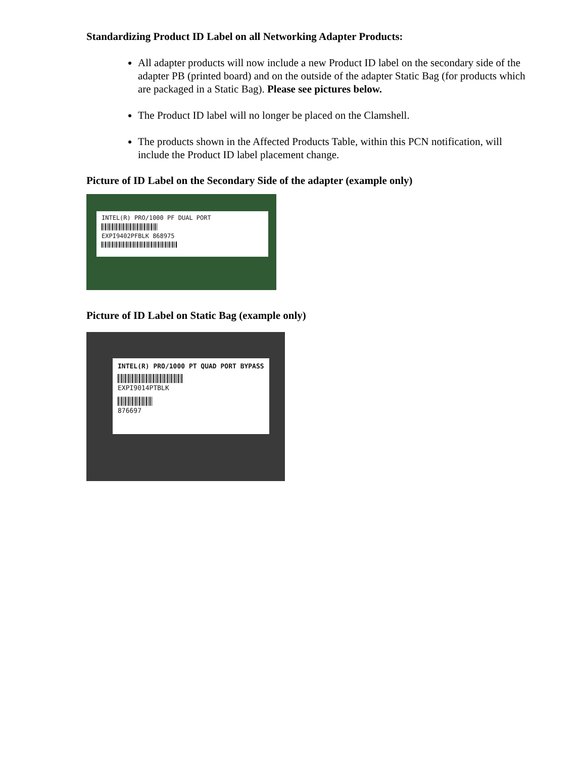Standardizing Product ID Label on all Networking Adapter Products:
All adapter products will now include a new Product ID label on the secondary side of the adapter PB (printed board) and on the outside of the adapter Static Bag (for products which are packaged in a Static Bag). Please see pictures below.
The Product ID label will no longer be placed on the Clamshell.
The products shown in the Affected Products Table, within this PCN notification, will include the Product ID label placement change.
Picture of ID Label on the Secondary Side of the adapter (example only)
INTEL(R) PRO/1000 PF DUAL PORT
EXPI9402PFBLK 868975
Picture of ID Label on Static Bag (example only)
INTEL(R) PRO/1000 PT QUAD PORT BYPASS
EXPI9014PTBLK
876697